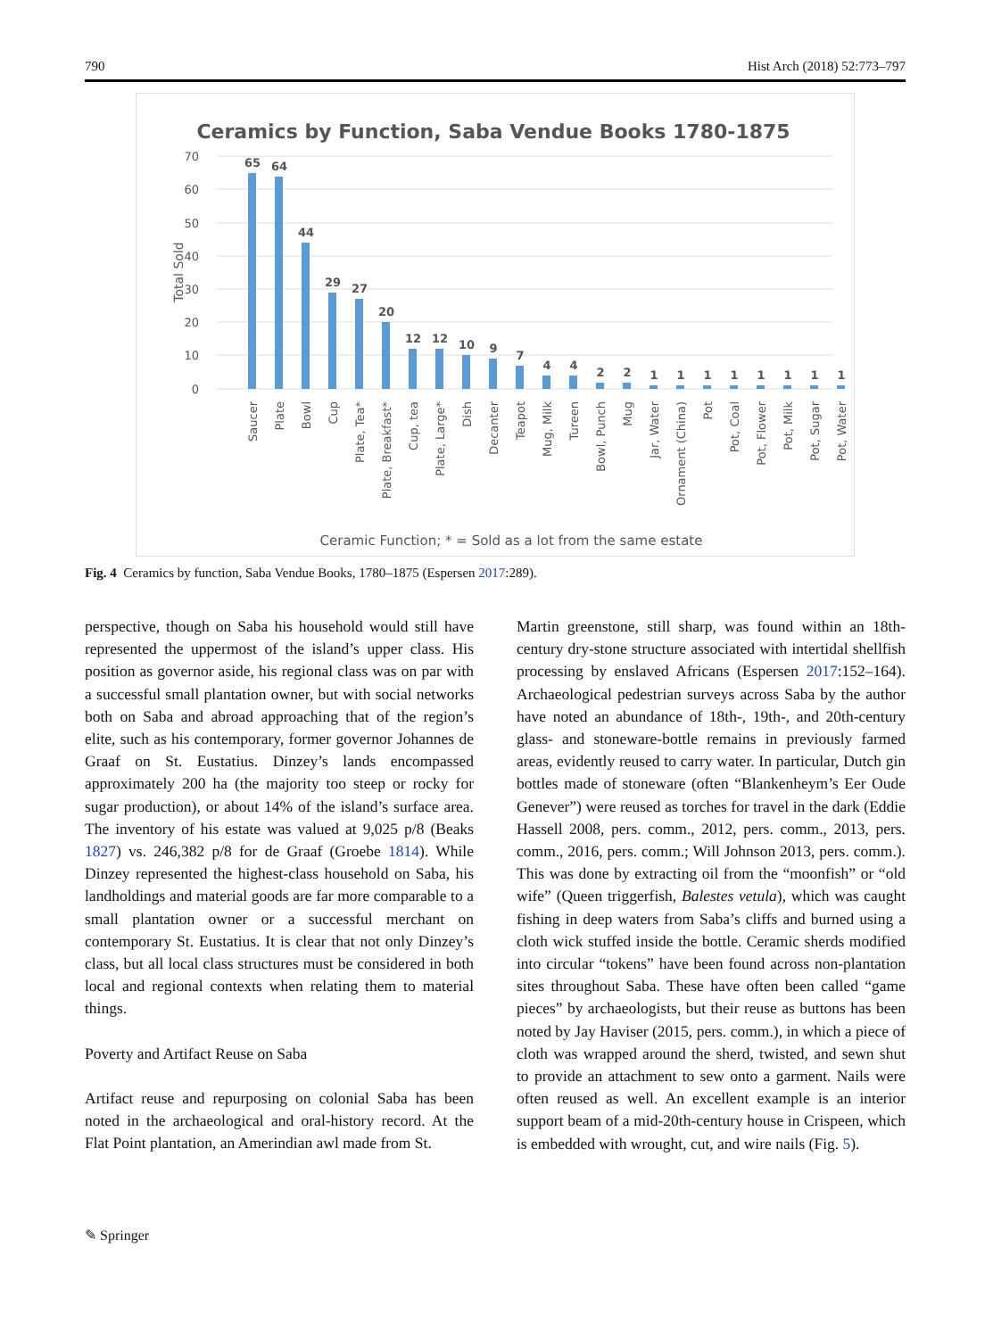790 Hist Arch (2018) 52:773–797
Ceramics by Function, Saba Vendue Books 1780-1875
70
60
50
40
30
20
10
0
Total Sold
65
64
44
29
27
20
12
12
10
9
7
4
4
2
2
1
1
1
1
1
1
1
1
Saucer
Plate
Bowl
Cup
Plate, Tea*
Plate, Breakfast*
Cup, tea
Plate, Large*
Dish
Decanter
Teapot
Mug, Milk
Tureen
Bowl, Punch
Mug
Jar, Water
Ornament (China)
Pot
Pot, Coal
Pot, Flower
Pot, Milk
Pot, Sugar
Pot, Water
Ceramic Function; * = Sold as a lot from the same estate
Fig. 4 Ceramics by function, Saba Vendue Books, 1780–1875 (Espersen 2017:289).
perspective, though on Saba his household would still have represented the uppermost of the island’s upper class. His position as governor aside, his regional class was on par with a successful small plantation owner, but with social networks both on Saba and abroad approaching that of the region’s elite, such as his contemporary, former governor Johannes de Graaf on St. Eustatius. Dinzey’s lands encompassed approximately 200 ha (the majority too steep or rocky for sugar production), or about 14% of the island’s surface area. The inventory of his estate was valued at 9,025 p/8 (Beaks 1827) vs. 246,382 p/8 for de Graaf (Groebe 1814). While Dinzey represented the highest-class household on Saba, his landholdings and material goods are far more comparable to a small plantation owner or a successful merchant on contemporary St. Eustatius. It is clear that not only Dinzey’s class, but all local class structures must be considered in both local and regional contexts when relating them to material things.
Poverty and Artifact Reuse on Saba
Artifact reuse and repurposing on colonial Saba has been noted in the archaeological and oral-history record. At the Flat Point plantation, an Amerindian awl made from St.
Martin greenstone, still sharp, was found within an 18th-century dry-stone structure associated with intertidal shellfish processing by enslaved Africans (Espersen 2017:152–164). Archaeological pedestrian surveys across Saba by the author have noted an abundance of 18th-, 19th-, and 20th-century glass- and stoneware-bottle remains in previously farmed areas, evidently reused to carry water. In particular, Dutch gin bottles made of stoneware (often “Blankenheym’s Eer Oude Genever”) were reused as torches for travel in the dark (Eddie Hassell 2008, pers. comm., 2012, pers. comm., 2013, pers. comm., 2016, pers. comm.; Will Johnson 2013, pers. comm.). This was done by extracting oil from the “moonfish” or “old wife” (Queen triggerfish, Balestes vetula), which was caught fishing in deep waters from Saba’s cliffs and burned using a cloth wick stuffed inside the bottle. Ceramic sherds modified into circular “tokens” have been found across non-plantation sites throughout Saba. These have often been called “game pieces” by archaeologists, but their reuse as buttons has been noted by Jay Haviser (2015, pers. comm.), in which a piece of cloth was wrapped around the sherd, twisted, and sewn shut to provide an attachment to sew onto a garment. Nails were often reused as well. An excellent example is an interior support beam of a mid-20th-century house in Crispeen, which is embedded with wrought, cut, and wire nails (Fig. 5).
✎ Springer